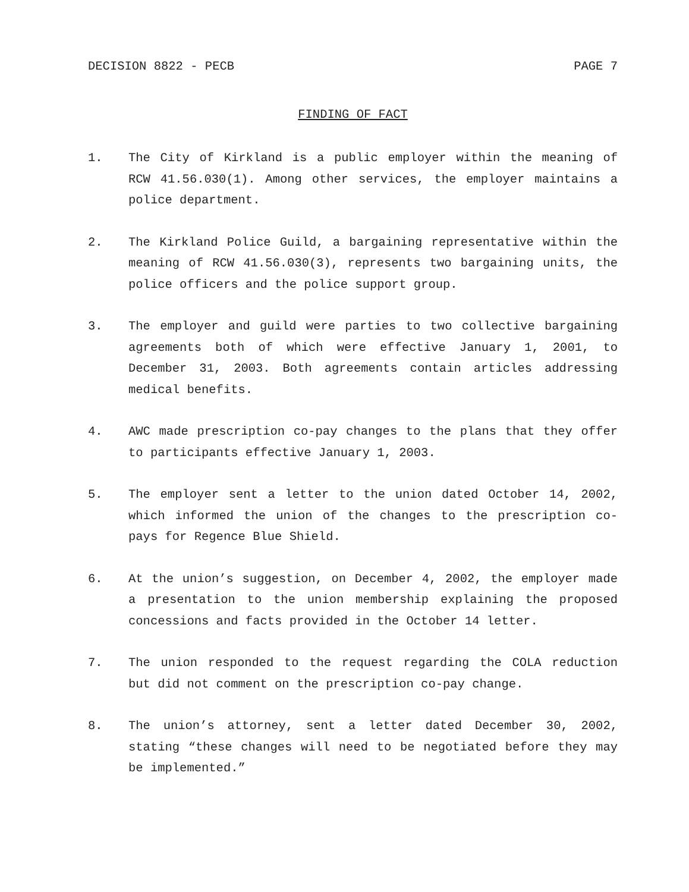DECISION 8822 - PECB PAGE 7
FINDING OF FACT
1. The City of Kirkland is a public employer within the meaning of RCW 41.56.030(1). Among other services, the employer maintains a police department.
2. The Kirkland Police Guild, a bargaining representative within the meaning of RCW 41.56.030(3), represents two bargaining units, the police officers and the police support group.
3. The employer and guild were parties to two collective bargaining agreements both of which were effective January 1, 2001, to December 31, 2003. Both agreements contain articles addressing medical benefits.
4. AWC made prescription co-pay changes to the plans that they offer to participants effective January 1, 2003.
5. The employer sent a letter to the union dated October 14, 2002, which informed the union of the changes to the prescription co-pays for Regence Blue Shield.
6. At the union’s suggestion, on December 4, 2002, the employer made a presentation to the union membership explaining the proposed concessions and facts provided in the October 14 letter.
7. The union responded to the request regarding the COLA reduction but did not comment on the prescription co-pay change.
8. The union’s attorney, sent a letter dated December 30, 2002, stating “these changes will need to be negotiated before they may be implemented.”